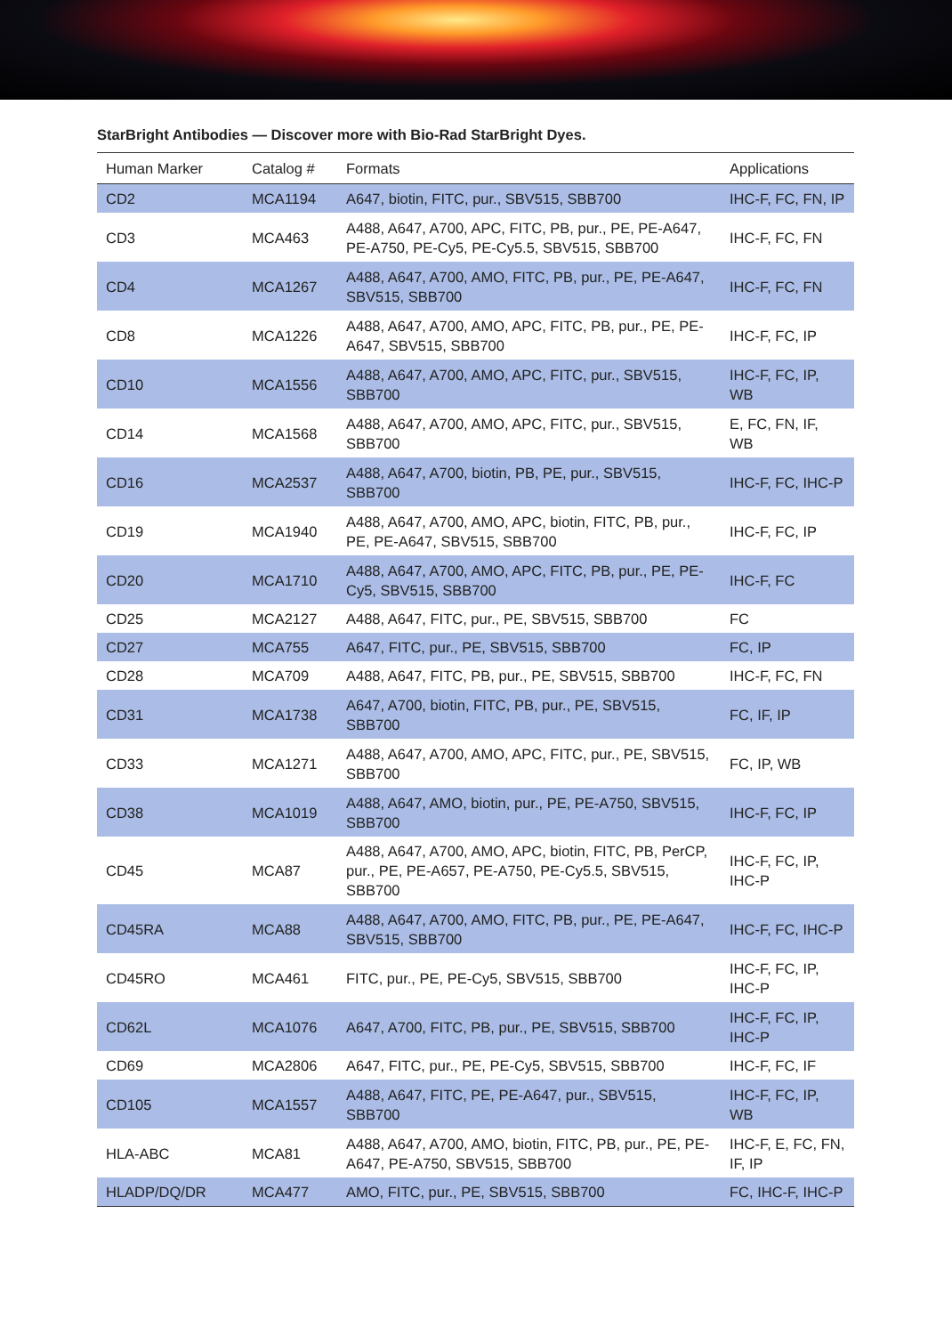StarBright Antibodies — Discover more with Bio-Rad StarBright Dyes.
| Human Marker | Catalog # | Formats | Applications |
| --- | --- | --- | --- |
| CD2 | MCA1194 | A647, biotin, FITC, pur., SBV515, SBB700 | IHC-F, FC, FN, IP |
| CD3 | MCA463 | A488, A647, A700, APC, FITC, PB, pur., PE, PE-A647, PE-A750, PE-Cy5, PE-Cy5.5, SBV515, SBB700 | IHC-F, FC, FN |
| CD4 | MCA1267 | A488, A647, A700, AMO, FITC, PB, pur., PE, PE-A647, SBV515, SBB700 | IHC-F, FC, FN |
| CD8 | MCA1226 | A488, A647, A700, AMO, APC, FITC, PB, pur., PE, PE-A647, SBV515, SBB700 | IHC-F, FC, IP |
| CD10 | MCA1556 | A488, A647, A700, AMO, APC, FITC, pur., SBV515, SBB700 | IHC-F, FC, IP, WB |
| CD14 | MCA1568 | A488, A647, A700, AMO, APC, FITC, pur., SBV515, SBB700 | E, FC, FN, IF, WB |
| CD16 | MCA2537 | A488, A647, A700, biotin, PB, PE, pur., SBV515, SBB700 | IHC-F, FC, IHC-P |
| CD19 | MCA1940 | A488, A647, A700, AMO, APC, biotin, FITC, PB, pur., PE, PE-A647, SBV515, SBB700 | IHC-F, FC, IP |
| CD20 | MCA1710 | A488, A647, A700, AMO, APC, FITC, PB, pur., PE, PE-Cy5, SBV515, SBB700 | IHC-F, FC |
| CD25 | MCA2127 | A488, A647, FITC, pur., PE, SBV515, SBB700 | FC |
| CD27 | MCA755 | A647, FITC, pur., PE, SBV515, SBB700 | FC, IP |
| CD28 | MCA709 | A488, A647, FITC, PB, pur., PE, SBV515, SBB700 | IHC-F, FC, FN |
| CD31 | MCA1738 | A647, A700, biotin, FITC, PB, pur., PE, SBV515, SBB700 | FC, IF, IP |
| CD33 | MCA1271 | A488, A647, A700, AMO, APC, FITC, pur., PE, SBV515, SBB700 | FC, IP, WB |
| CD38 | MCA1019 | A488, A647, AMO, biotin, pur., PE, PE-A750, SBV515, SBB700 | IHC-F, FC, IP |
| CD45 | MCA87 | A488, A647, A700, AMO, APC, biotin, FITC, PB, PerCP, pur., PE, PE-A657, PE-A750, PE-Cy5.5, SBV515, SBB700 | IHC-F, FC, IP, IHC-P |
| CD45RA | MCA88 | A488, A647, A700, AMO, FITC, PB, pur., PE, PE-A647, SBV515, SBB700 | IHC-F, FC, IHC-P |
| CD45RO | MCA461 | FITC, pur., PE, PE-Cy5, SBV515, SBB700 | IHC-F, FC, IP, IHC-P |
| CD62L | MCA1076 | A647, A700, FITC, PB, pur., PE, SBV515, SBB700 | IHC-F, FC, IP, IHC-P |
| CD69 | MCA2806 | A647, FITC, pur., PE, PE-Cy5, SBV515, SBB700 | IHC-F, FC, IF |
| CD105 | MCA1557 | A488, A647, FITC, PE, PE-A647, pur., SBV515, SBB700 | IHC-F, FC, IP, WB |
| HLA-ABC | MCA81 | A488, A647, A700, AMO, biotin, FITC, PB, pur., PE, PE-A647, PE-A750, SBV515, SBB700 | IHC-F, E, FC, FN, IF, IP |
| HLADP/DQ/DR | MCA477 | AMO, FITC, pur., PE, SBV515, SBB700 | FC, IHC-F, IHC-P |